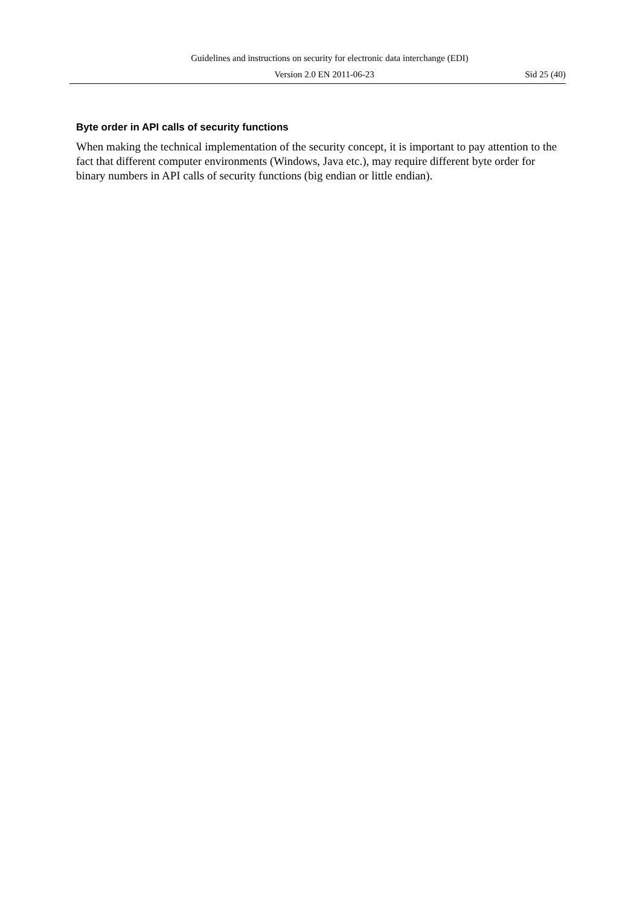Guidelines and instructions on security for electronic data interchange (EDI)
Version 2.0 EN 2011-06-23 Sid 25 (40)
Byte order in API calls of security functions
When making the technical implementation of the security concept, it is important to pay attention to the fact that different computer environments (Windows, Java etc.), may require different byte order for binary numbers in API calls of security functions (big endian or little endian).